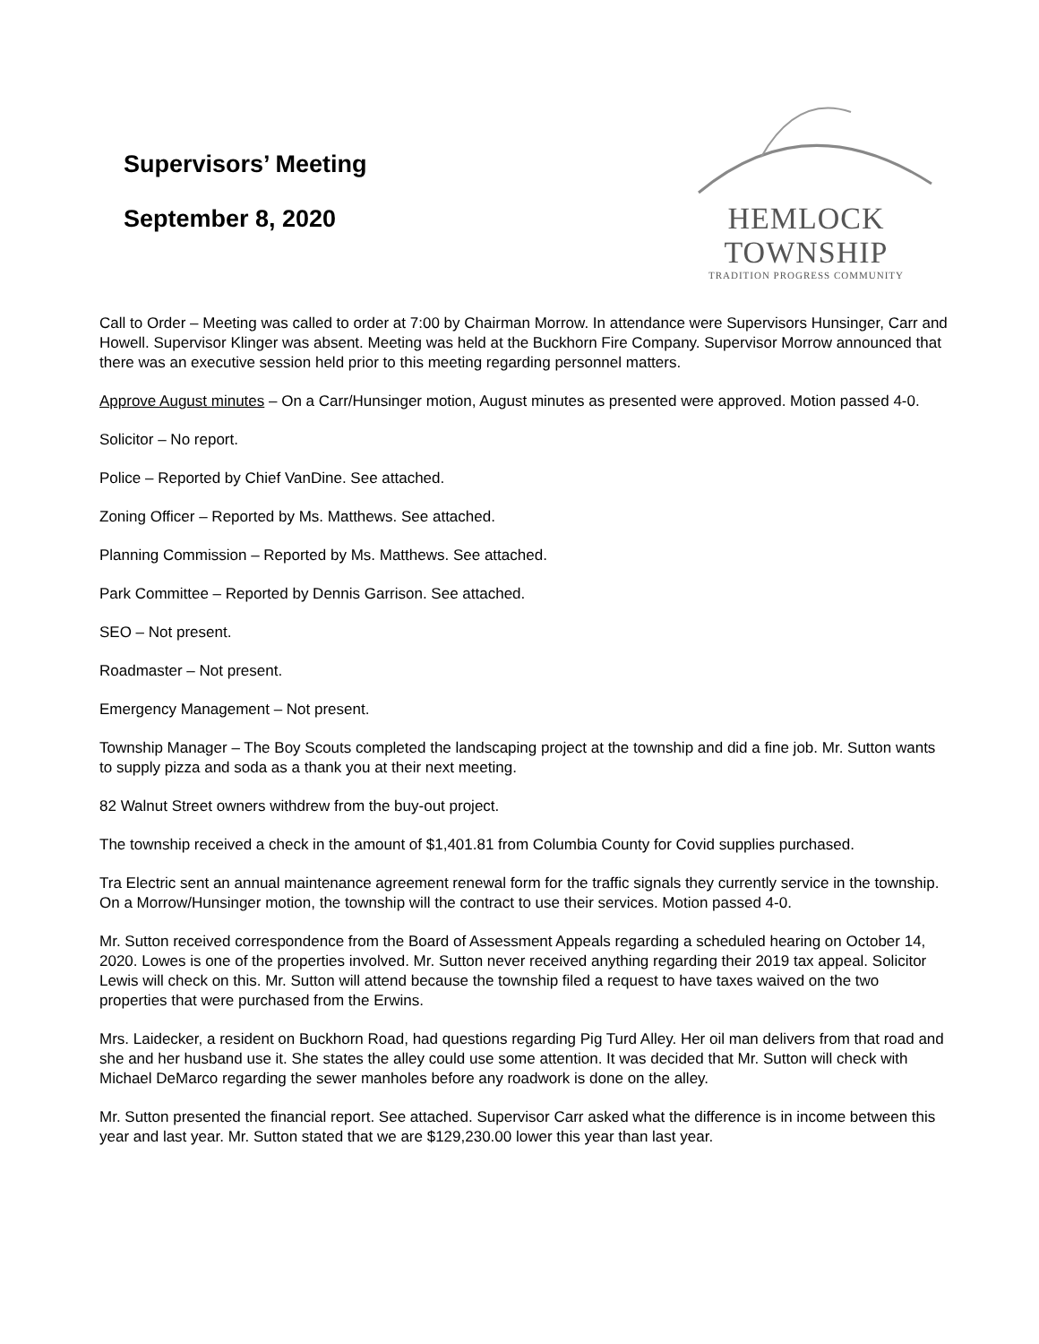Supervisors’ Meeting
September 8, 2020
HEMLOCK TOWNSHIP
TRADITION PROGRESS COMMUNITY
Call to Order – Meeting was called to order at 7:00 by Chairman Morrow. In attendance were Supervisors Hunsinger, Carr and Howell. Supervisor Klinger was absent. Meeting was held at the Buckhorn Fire Company. Supervisor Morrow announced that there was an executive session held prior to this meeting regarding personnel matters.
Approve August minutes – On a Carr/Hunsinger motion, August minutes as presented were approved. Motion passed 4-0.
Solicitor – No report.
Police – Reported by Chief VanDine. See attached.
Zoning Officer – Reported by Ms. Matthews. See attached.
Planning Commission – Reported by Ms. Matthews. See attached.
Park Committee – Reported by Dennis Garrison. See attached.
SEO – Not present.
Roadmaster – Not present.
Emergency Management – Not present.
Township Manager – The Boy Scouts completed the landscaping project at the township and did a fine job. Mr. Sutton wants to supply pizza and soda as a thank you at their next meeting.
82 Walnut Street owners withdrew from the buy-out project.
The township received a check in the amount of $1,401.81 from Columbia County for Covid supplies purchased.
Tra Electric sent an annual maintenance agreement renewal form for the traffic signals they currently service in the township. On a Morrow/Hunsinger motion, the township will the contract to use their services. Motion passed 4-0.
Mr. Sutton received correspondence from the Board of Assessment Appeals regarding a scheduled hearing on October 14, 2020. Lowes is one of the properties involved. Mr. Sutton never received anything regarding their 2019 tax appeal. Solicitor Lewis will check on this. Mr. Sutton will attend because the township filed a request to have taxes waived on the two properties that were purchased from the Erwins.
Mrs. Laidecker, a resident on Buckhorn Road, had questions regarding Pig Turd Alley. Her oil man delivers from that road and she and her husband use it. She states the alley could use some attention. It was decided that Mr. Sutton will check with Michael DeMarco regarding the sewer manholes before any roadwork is done on the alley.
Mr. Sutton presented the financial report. See attached. Supervisor Carr asked what the difference is in income between this year and last year. Mr. Sutton stated that we are $129,230.00 lower this year than last year.